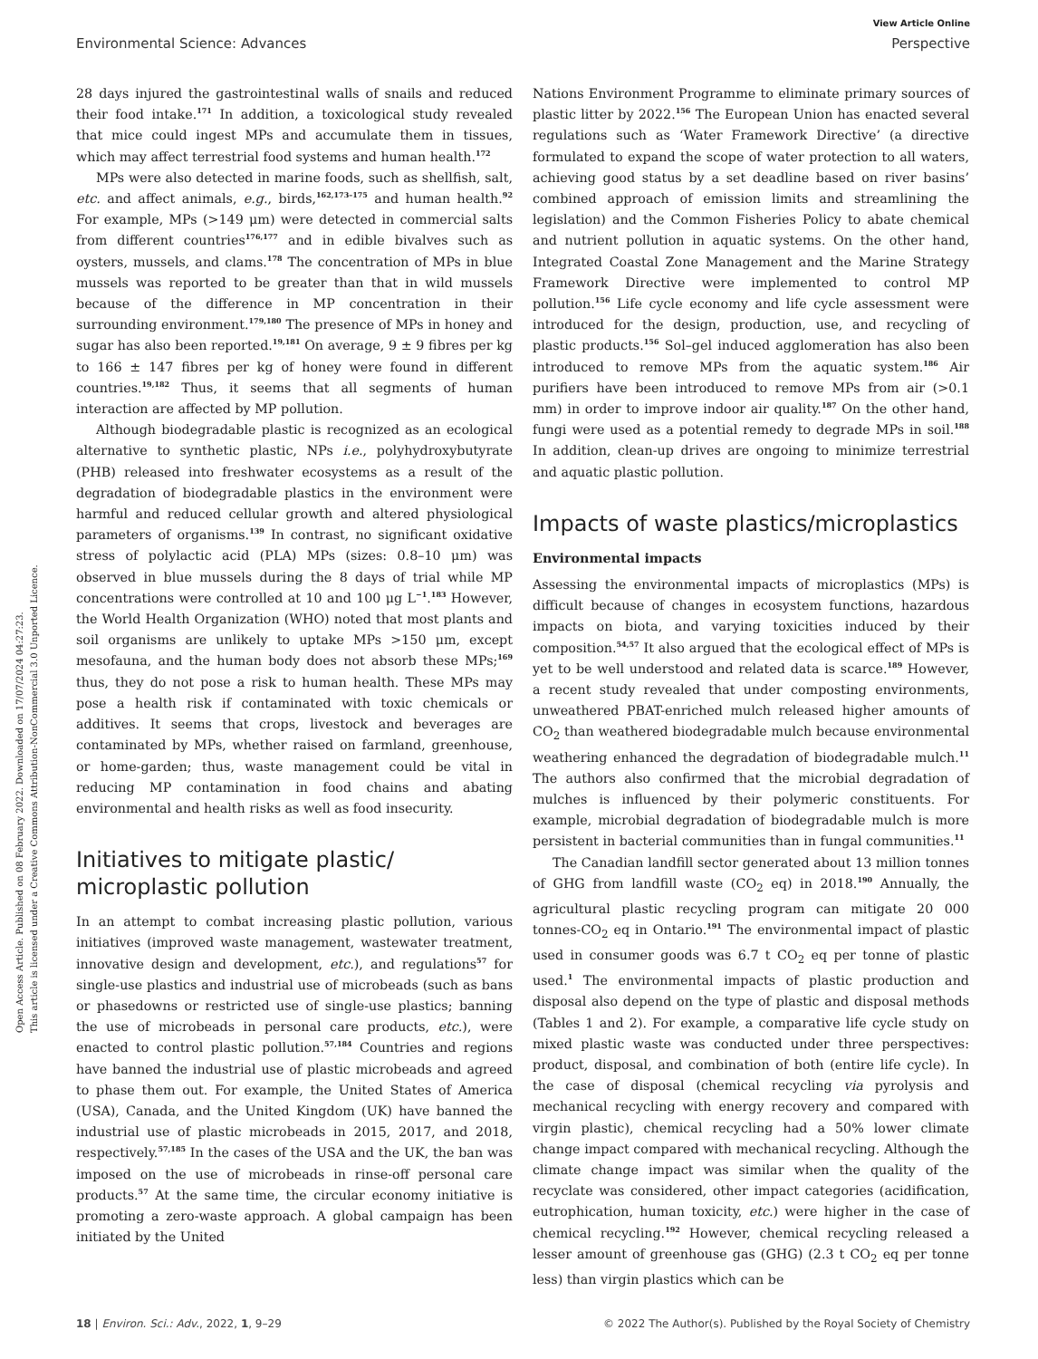View Article Online
Environmental Science: Advances Perspective
Open Access Article. Published on 08 February 2022. Downloaded on 17/07/2024 04:27:23.
This article is licensed under a Creative Commons Attribution-NonCommercial 3.0 Unported Licence.
28 days injured the gastrointestinal walls of snails and reduced their food intake.<sup>171</sup> In addition, a toxicological study revealed that mice could ingest MPs and accumulate them in tissues, which may affect terrestrial food systems and human health.<sup>172</sup>
MPs were also detected in marine foods, such as shellfish, salt, etc. and affect animals, e.g., birds,<sup>162,173–175</sup> and human health.<sup>92</sup> For example, MPs (>149 μm) were detected in commercial salts from different countries<sup>176,177</sup> and in edible bivalves such as oysters, mussels, and clams.<sup>178</sup> The concentration of MPs in blue mussels was reported to be greater than that in wild mussels because of the difference in MP concentration in their surrounding environment.<sup>179,180</sup> The presence of MPs in honey and sugar has also been reported.<sup>19,181</sup> On average, 9 ± 9 fibres per kg to 166 ± 147 fibres per kg of honey were found in different countries.<sup>19,182</sup> Thus, it seems that all segments of human interaction are affected by MP pollution.
Although biodegradable plastic is recognized as an ecological alternative to synthetic plastic, NPs i.e., polyhydroxybutyrate (PHB) released into freshwater ecosystems as a result of the degradation of biodegradable plastics in the environment were harmful and reduced cellular growth and altered physiological parameters of organisms.<sup>139</sup> In contrast, no significant oxidative stress of polylactic acid (PLA) MPs (sizes: 0.8–10 μm) was observed in blue mussels during the 8 days of trial while MP concentrations were controlled at 10 and 100 μg L<sup>−1</sup>.<sup>183</sup> However, the World Health Organization (WHO) noted that most plants and soil organisms are unlikely to uptake MPs >150 μm, except mesofauna, and the human body does not absorb these MPs;<sup>169</sup> thus, they do not pose a risk to human health. These MPs may pose a health risk if contaminated with toxic chemicals or additives. It seems that crops, livestock and beverages are contaminated by MPs, whether raised on farmland, greenhouse, or home-garden; thus, waste management could be vital in reducing MP contamination in food chains and abating environmental and health risks as well as food insecurity.
Initiatives to mitigate plastic/
microplastic pollution
In an attempt to combat increasing plastic pollution, various initiatives (improved waste management, wastewater treatment, innovative design and development, etc.), and regulations<sup>57</sup> for single-use plastics and industrial use of microbeads (such as bans or phasedowns or restricted use of single-use plastics; banning the use of microbeads in personal care products, etc.), were enacted to control plastic pollution.<sup>57,184</sup> Countries and regions have banned the industrial use of plastic microbeads and agreed to phase them out. For example, the United States of America (USA), Canada, and the United Kingdom (UK) have banned the industrial use of plastic microbeads in 2015, 2017, and 2018, respectively.<sup>57,185</sup> In the cases of the USA and the UK, the ban was imposed on the use of microbeads in rinse-off personal care products.<sup>57</sup> At the same time, the circular economy initiative is promoting a zero-waste approach. A global campaign has been initiated by the United
Nations Environment Programme to eliminate primary sources of plastic litter by 2022.<sup>156</sup> The European Union has enacted several regulations such as ‘Water Framework Directive’ (a directive formulated to expand the scope of water protection to all waters, achieving good status by a set deadline based on river basins’ combined approach of emission limits and streamlining the legislation) and the Common Fisheries Policy to abate chemical and nutrient pollution in aquatic systems. On the other hand, Integrated Coastal Zone Management and the Marine Strategy Framework Directive were implemented to control MP pollution.<sup>156</sup> Life cycle economy and life cycle assessment were introduced for the design, production, use, and recycling of plastic products.<sup>156</sup> Sol–gel induced agglomeration has also been introduced to remove MPs from the aquatic system.<sup>186</sup> Air purifiers have been introduced to remove MPs from air (>0.1 mm) in order to improve indoor air quality.<sup>187</sup> On the other hand, fungi were used as a potential remedy to degrade MPs in soil.<sup>188</sup> In addition, clean-up drives are ongoing to minimize terrestrial and aquatic plastic pollution.
Impacts of waste plastics/microplastics
Environmental impacts
Assessing the environmental impacts of microplastics (MPs) is difficult because of changes in ecosystem functions, hazardous impacts on biota, and varying toxicities induced by their composition.<sup>54,57</sup> It also argued that the ecological effect of MPs is yet to be well understood and related data is scarce.<sup>189</sup> However, a recent study revealed that under composting environments, unweathered PBAT-enriched mulch released higher amounts of CO<sub>2</sub> than weathered biodegradable mulch because environmental weathering enhanced the degradation of biodegradable mulch.<sup>11</sup> The authors also confirmed that the microbial degradation of mulches is influenced by their polymeric constituents. For example, microbial degradation of biodegradable mulch is more persistent in bacterial communities than in fungal communities.<sup>11</sup>
The Canadian landfill sector generated about 13 million tonnes of GHG from landfill waste (CO<sub>2</sub> eq) in 2018.<sup>190</sup> Annually, the agricultural plastic recycling program can mitigate 20 000 tonnes-CO<sub>2</sub> eq in Ontario.<sup>191</sup> The environmental impact of plastic used in consumer goods was 6.7 t CO<sub>2</sub> eq per tonne of plastic used.<sup>1</sup> The environmental impacts of plastic production and disposal also depend on the type of plastic and disposal methods (Tables 1 and 2). For example, a comparative life cycle study on mixed plastic waste was conducted under three perspectives: product, disposal, and combination of both (entire life cycle). In the case of disposal (chemical recycling via pyrolysis and mechanical recycling with energy recovery and compared with virgin plastic), chemical recycling had a 50% lower climate change impact compared with mechanical recycling. Although the climate change impact was similar when the quality of the recyclate was considered, other impact categories (acidification, eutrophication, human toxicity, etc.) were higher in the case of chemical recycling.<sup>192</sup> However, chemical recycling released a lesser amount of greenhouse gas (GHG) (2.3 t CO<sub>2</sub> eq per tonne less) than virgin plastics which can be
18 | Environ. Sci.: Adv., 2022, 1, 9–29 © 2022 The Author(s). Published by the Royal Society of Chemistry